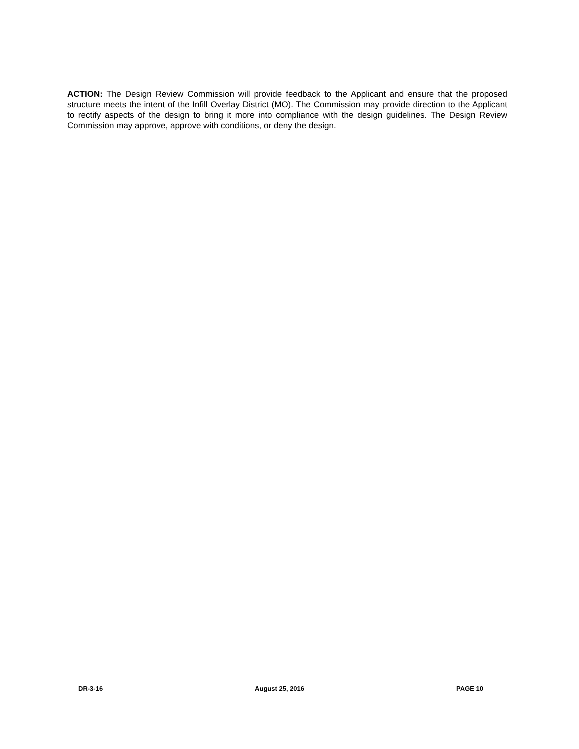ACTION: The Design Review Commission will provide feedback to the Applicant and ensure that the proposed structure meets the intent of the Infill Overlay District (MO). The Commission may provide direction to the Applicant to rectify aspects of the design to bring it more into compliance with the design guidelines. The Design Review Commission may approve, approve with conditions, or deny the design.
DR-3-16 August 25, 2016 PAGE 10